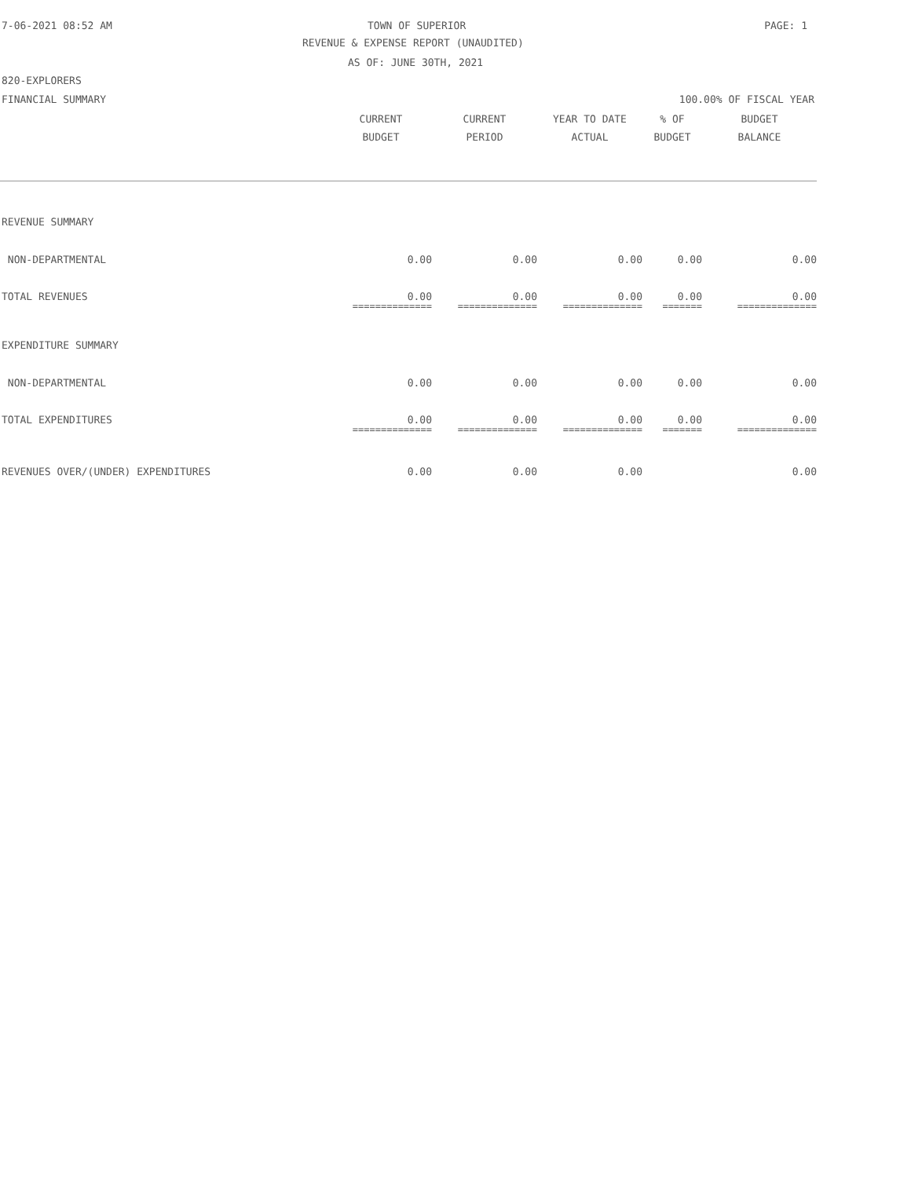7-06-2021 08:52 AM TOWN OF SUPERIOR PAGE: 1
REVENUE & EXPENSE REPORT (UNAUDITED)
AS OF: JUNE 30TH, 2021
820-EXPLORERS
FINANCIAL SUMMARY 100.00% OF FISCAL YEAR
| | CURRENT BUDGET | CURRENT PERIOD | YEAR TO DATE ACTUAL | % OF BUDGET | BUDGET BALANCE |
| --- | --- | --- | --- | --- | --- |
| REVENUE SUMMARY | | | | | |
| NON-DEPARTMENTAL | 0.00 | 0.00 | 0.00 | 0.00 | 0.00 |
| TOTAL REVENUES | 0.00 | 0.00 | 0.00 | 0.00 | 0.00 |
| | ============== | ============== | ============== | ======= | ============== |
| EXPENDITURE SUMMARY | | | | | |
| NON-DEPARTMENTAL | 0.00 | 0.00 | 0.00 | 0.00 | 0.00 |
| TOTAL EXPENDITURES | 0.00 | 0.00 | 0.00 | 0.00 | 0.00 |
| | ============== | ============== | ============== | ======= | ============== |
| REVENUES OVER/(UNDER) EXPENDITURES | 0.00 | 0.00 | 0.00 | | 0.00 |